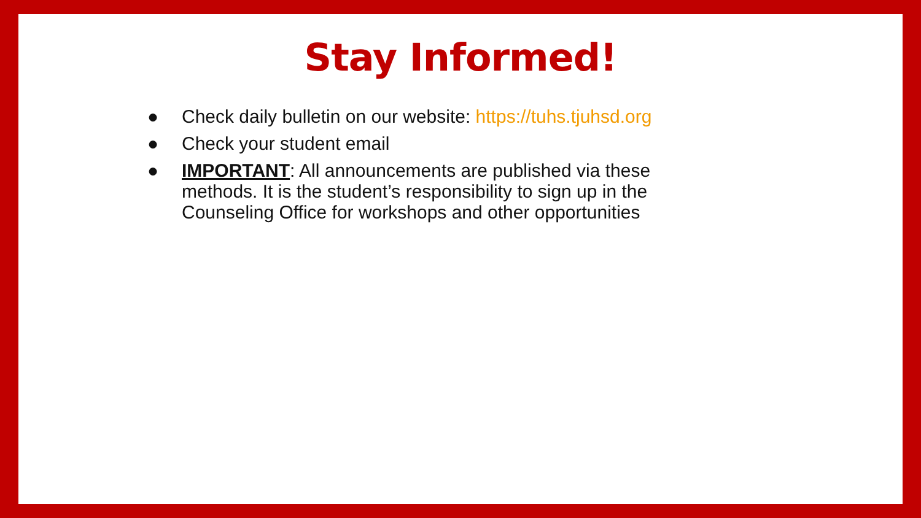Stay Informed!
● Check daily bulletin on our website: https://tuhs.tjuhsd.org
● Check your student email
● IMPORTANT: All announcements are published via these methods. It is the student’s responsibility to sign up in the Counseling Office for workshops and other opportunities